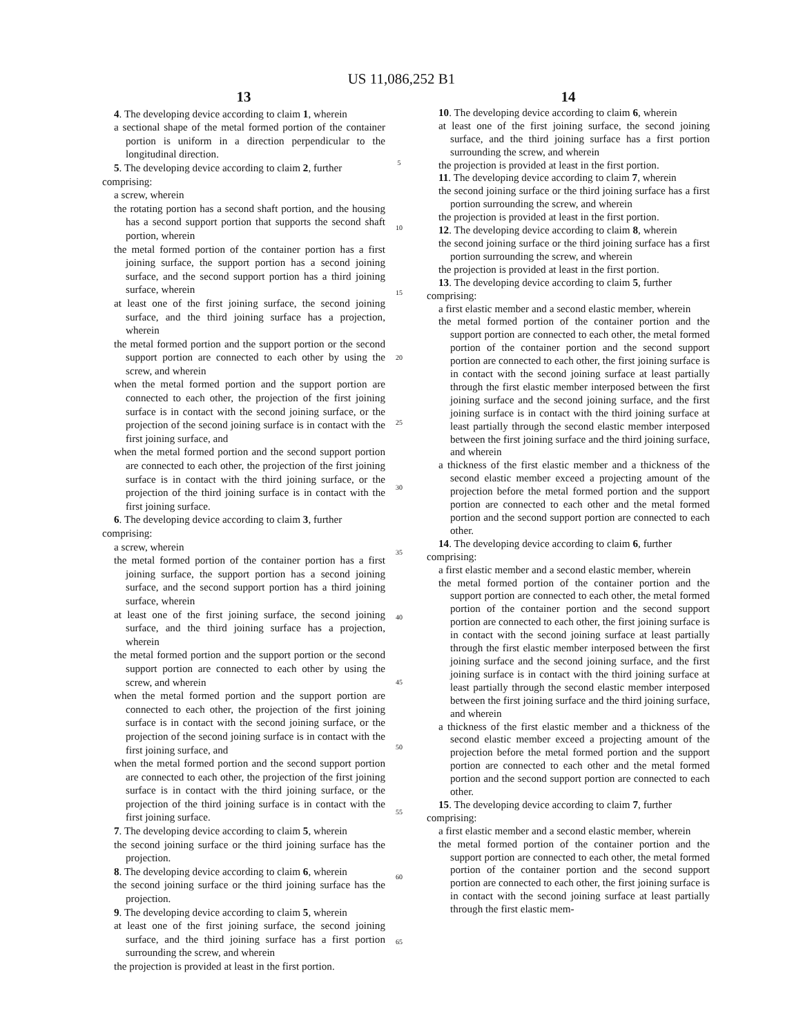US 11,086,252 B1
13
4. The developing device according to claim 1, wherein
a sectional shape of the metal formed portion of the container portion is uniform in a direction perpendicular to the longitudinal direction.
5. The developing device according to claim 2, further
comprising:
a screw, wherein
the rotating portion has a second shaft portion, and the housing has a second support portion that supports the second shaft portion, wherein
the metal formed portion of the container portion has a first joining surface, the support portion has a second joining surface, and the second support portion has a third joining surface, wherein
at least one of the first joining surface, the second joining surface, and the third joining surface has a projection, wherein
the metal formed portion and the support portion or the second support portion are connected to each other by using the screw, and wherein
when the metal formed portion and the support portion are connected to each other, the projection of the first joining surface is in contact with the second joining surface, or the projection of the second joining surface is in contact with the first joining surface, and
when the metal formed portion and the second support portion are connected to each other, the projection of the first joining surface is in contact with the third joining surface, or the projection of the third joining surface is in contact with the first joining surface.
6. The developing device according to claim 3, further
comprising:
a screw, wherein
the metal formed portion of the container portion has a first joining surface, the support portion has a second joining surface, and the second support portion has a third joining surface, wherein
at least one of the first joining surface, the second joining surface, and the third joining surface has a projection, wherein
the metal formed portion and the support portion or the second support portion are connected to each other by using the screw, and wherein
when the metal formed portion and the support portion are connected to each other, the projection of the first joining surface is in contact with the second joining surface, or the projection of the second joining surface is in contact with the first joining surface, and
when the metal formed portion and the second support portion are connected to each other, the projection of the first joining surface is in contact with the third joining surface, or the projection of the third joining surface is in contact with the first joining surface.
7. The developing device according to claim 5, wherein
the second joining surface or the third joining surface has the projection.
8. The developing device according to claim 6, wherein
the second joining surface or the third joining surface has the projection.
9. The developing device according to claim 5, wherein
at least one of the first joining surface, the second joining surface, and the third joining surface has a first portion surrounding the screw, and wherein
the projection is provided at least in the first portion.
5
10
15
20
25
30
35
40
45
50
55
60
65
14
10. The developing device according to claim 6, wherein
at least one of the first joining surface, the second joining surface, and the third joining surface has a first portion surrounding the screw, and wherein
the projection is provided at least in the first portion.
11. The developing device according to claim 7, wherein
the second joining surface or the third joining surface has a first portion surrounding the screw, and wherein
the projection is provided at least in the first portion.
12. The developing device according to claim 8, wherein
the second joining surface or the third joining surface has a first portion surrounding the screw, and wherein
the projection is provided at least in the first portion.
13. The developing device according to claim 5, further
comprising:
a first elastic member and a second elastic member, wherein
the metal formed portion of the container portion and the support portion are connected to each other, the metal formed portion of the container portion and the second support portion are connected to each other, the first joining surface is in contact with the second joining surface at least partially through the first elastic member interposed between the first joining surface and the second joining surface, and the first joining surface is in contact with the third joining surface at least partially through the second elastic member interposed between the first joining surface and the third joining surface, and wherein
a thickness of the first elastic member and a thickness of the second elastic member exceed a projecting amount of the projection before the metal formed portion and the support portion are connected to each other and the metal formed portion and the second support portion are connected to each other.
14. The developing device according to claim 6, further
comprising:
a first elastic member and a second elastic member, wherein
the metal formed portion of the container portion and the support portion are connected to each other, the metal formed portion of the container portion and the second support portion are connected to each other, the first joining surface is in contact with the second joining surface at least partially through the first elastic member interposed between the first joining surface and the second joining surface, and the first joining surface is in contact with the third joining surface at least partially through the second elastic member interposed between the first joining surface and the third joining surface, and wherein
a thickness of the first elastic member and a thickness of the second elastic member exceed a projecting amount of the projection before the metal formed portion and the support portion are connected to each other and the metal formed portion and the second support portion are connected to each other.
15. The developing device according to claim 7, further
comprising:
a first elastic member and a second elastic member, wherein
the metal formed portion of the container portion and the support portion are connected to each other, the metal formed portion of the container portion and the second support portion are connected to each other, the first joining surface is in contact with the second joining surface at least partially through the first elastic mem-